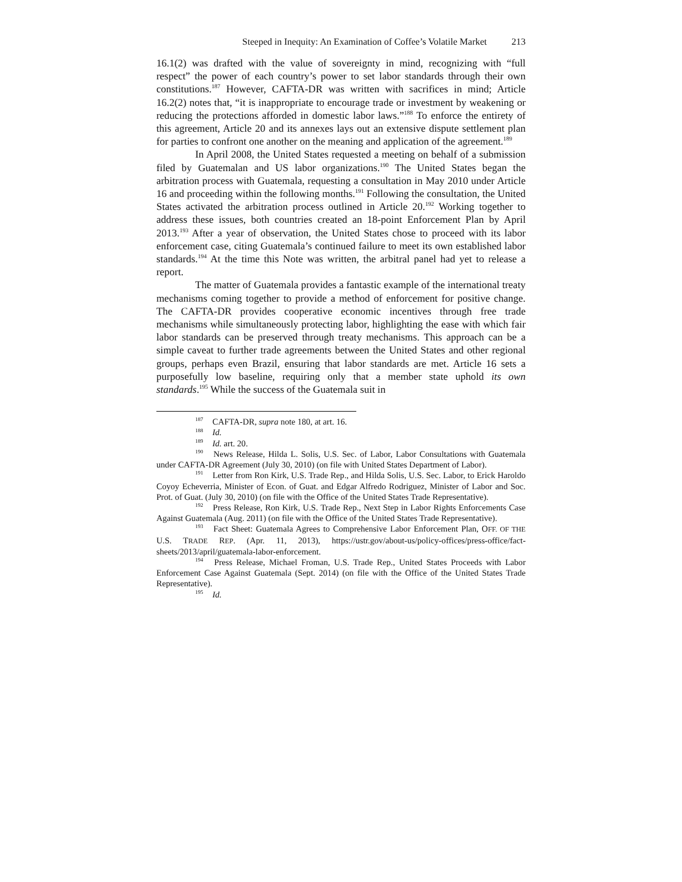Steeped in Inequity: An Examination of Coffee’s Volatile Market 213
16.1(2) was drafted with the value of sovereignty in mind, recognizing with “full respect” the power of each country’s power to set labor standards through their own constitutions.<sup>187</sup> However, CAFTA-DR was written with sacrifices in mind; Article 16.2(2) notes that, “it is inappropriate to encourage trade or investment by weakening or reducing the protections afforded in domestic labor laws.”<sup>188</sup> To enforce the entirety of this agreement, Article 20 and its annexes lays out an extensive dispute settlement plan for parties to confront one another on the meaning and application of the agreement.<sup>189</sup>
In April 2008, the United States requested a meeting on behalf of a submission filed by Guatemalan and US labor organizations.<sup>190</sup> The United States began the arbitration process with Guatemala, requesting a consultation in May 2010 under Article 16 and proceeding within the following months.<sup>191</sup> Following the consultation, the United States activated the arbitration process outlined in Article 20.<sup>192</sup> Working together to address these issues, both countries created an 18-point Enforcement Plan by April 2013.<sup>193</sup> After a year of observation, the United States chose to proceed with its labor enforcement case, citing Guatemala’s continued failure to meet its own established labor standards.<sup>194</sup> At the time this Note was written, the arbitral panel had yet to release a report.
The matter of Guatemala provides a fantastic example of the international treaty mechanisms coming together to provide a method of enforcement for positive change. The CAFTA-DR provides cooperative economic incentives through free trade mechanisms while simultaneously protecting labor, highlighting the ease with which fair labor standards can be preserved through treaty mechanisms. This approach can be a simple caveat to further trade agreements between the United States and other regional groups, perhaps even Brazil, ensuring that labor standards are met. Article 16 sets a purposefully low baseline, requiring only that a member state uphold its own standards.<sup>195</sup> While the success of the Guatemala suit in
<sup>187</sup> CAFTA-DR, supra note 180, at art. 16.
<sup>188</sup> Id.
<sup>189</sup> Id. art. 20.
<sup>190</sup> News Release, Hilda L. Solis, U.S. Sec. of Labor, Labor Consultations with Guatemala under CAFTA-DR Agreement (July 30, 2010) (on file with United States Department of Labor).
<sup>191</sup> Letter from Ron Kirk, U.S. Trade Rep., and Hilda Solis, U.S. Sec. Labor, to Erick Haroldo Coyoy Echeverria, Minister of Econ. of Guat. and Edgar Alfredo Rodriguez, Minister of Labor and Soc. Prot. of Guat. (July 30, 2010) (on file with the Office of the United States Trade Representative).
<sup>192</sup> Press Release, Ron Kirk, U.S. Trade Rep., Next Step in Labor Rights Enforcements Case Against Guatemala (Aug. 2011) (on file with the Office of the United States Trade Representative).
<sup>193</sup> Fact Sheet: Guatemala Agrees to Comprehensive Labor Enforcement Plan, OFF. OF THE U.S. TRADE REP. (Apr. 11, 2013), https://ustr.gov/about-us/policy-offices/press-office/fact-sheets/2013/april/guatemala-labor-enforcement.
<sup>194</sup> Press Release, Michael Froman, U.S. Trade Rep., United States Proceeds with Labor Enforcement Case Against Guatemala (Sept. 2014) (on file with the Office of the United States Trade Representative).
<sup>195</sup> Id.